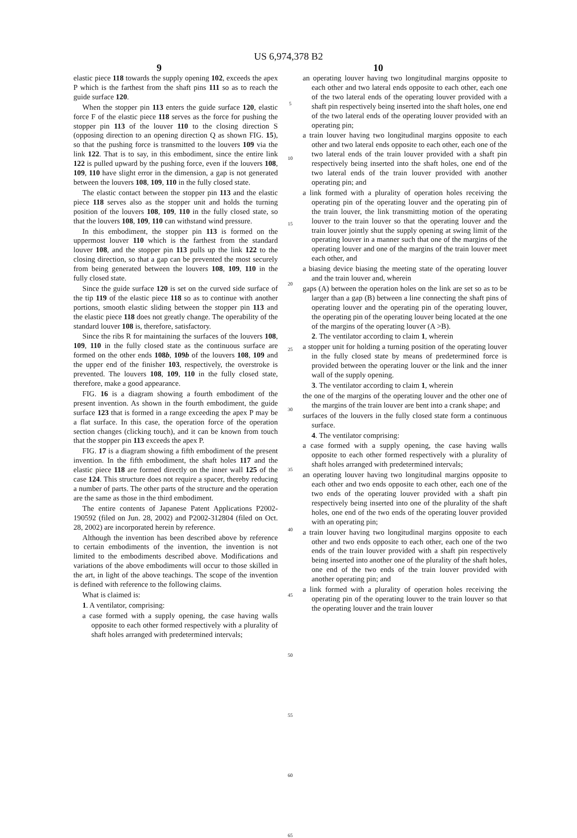US 6,974,378 B2
9 10
elastic piece 118 towards the supply opening 102, exceeds the apex P which is the farthest from the shaft pins 111 so as to reach the guide surface 120.
When the stopper pin 113 enters the guide surface 120, elastic force F of the elastic piece 118 serves as the force for pushing the stopper pin 113 of the louver 110 to the closing direction S (opposing direction to an opening direction Q as shown FIG. 15), so that the pushing force is transmitted to the louvers 109 via the link 122. That is to say, in this embodiment, since the entire link 122 is pulled upward by the pushing force, even if the louvers 108, 109, 110 have slight error in the dimension, a gap is not generated between the louvers 108, 109, 110 in the fully closed state.
The elastic contact between the stopper pin 113 and the elastic piece 118 serves also as the stopper unit and holds the turning position of the louvers 108, 109, 110 in the fully closed state, so that the louvers 108, 109, 110 can withstand wind pressure.
In this embodiment, the stopper pin 113 is formed on the uppermost louver 110 which is the farthest from the standard louver 108, and the stopper pin 113 pulls up the link 122 to the closing direction, so that a gap can be prevented the most securely from being generated between the louvers 108, 109, 110 in the fully closed state.
Since the guide surface 120 is set on the curved side surface of the tip 119 of the elastic piece 118 so as to continue with another portions, smooth elastic sliding between the stopper pin 113 and the elastic piece 118 does not greatly change. The operability of the standard louver 108 is, therefore, satisfactory.
Since the ribs R for maintaining the surfaces of the louvers 108, 109, 110 in the fully closed state as the continuous surface are formed on the other ends 108b, 109b of the louvers 108, 109 and the upper end of the finisher 103, respectively, the overstroke is prevented. The louvers 108, 109, 110 in the fully closed state, therefore, make a good appearance.
FIG. 16 is a diagram showing a fourth embodiment of the present invention. As shown in the fourth embodiment, the guide surface 123 that is formed in a range exceeding the apex P may be a flat surface. In this case, the operation force of the operation section changes (clicking touch), and it can be known from touch that the stopper pin 113 exceeds the apex P.
FIG. 17 is a diagram showing a fifth embodiment of the present invention. In the fifth embodiment, the shaft holes 117 and the elastic piece 118 are formed directly on the inner wall 125 of the case 124. This structure does not require a spacer, thereby reducing a number of parts. The other parts of the structure and the operation are the same as those in the third embodiment.
The entire contents of Japanese Patent Applications P2002-190592 (filed on Jun. 28, 2002) and P2002-312804 (filed on Oct. 28, 2002) are incorporated herein by reference.
Although the invention has been described above by reference to certain embodiments of the invention, the invention is not limited to the embodiments described above. Modifications and variations of the above embodiments will occur to those skilled in the art, in light of the above teachings. The scope of the invention is defined with reference to the following claims.
What is claimed is:
1. A ventilator, comprising:
a case formed with a supply opening, the case having walls opposite to each other formed respectively with a plurality of shaft holes arranged with predetermined intervals;
5
10
15
20
25
30
35
40
45
50
55
60
65
an operating louver having two longitudinal margins opposite to each other and two lateral ends opposite to each other, each one of the two lateral ends of the operating louver provided with a shaft pin respectively being inserted into the shaft holes, one end of the two lateral ends of the operating louver provided with an operating pin;
a train louver having two longitudinal margins opposite to each other and two lateral ends opposite to each other, each one of the two lateral ends of the train louver provided with a shaft pin respectively being inserted into the shaft holes, one end of the two lateral ends of the train louver provided with another operating pin; and
a link formed with a plurality of operation holes receiving the operating pin of the operating louver and the operating pin of the train louver, the link transmitting motion of the operating louver to the train louver so that the operating louver and the train louver jointly shut the supply opening at swing limit of the operating louver in a manner such that one of the margins of the operating louver and one of the margins of the train louver meet each other, and
a biasing device biasing the meeting state of the operating louver and the train louver and, wherein
gaps (A) between the operation holes on the link are set so as to be larger than a gap (B) between a line connecting the shaft pins of operating louver and the operating pin of the operating louver, the operating pin of the operating louver being located at the one of the margins of the operating louver (A >B).
2. The ventilator according to claim 1, wherein
a stopper unit for holding a turning position of the operating louver in the fully closed state by means of predetermined force is provided between the operating louver or the link and the inner wall of the supply opening.
3. The ventilator according to claim 1, wherein
the one of the margins of the operating louver and the other one of the margins of the train louver are bent into a crank shape; and
surfaces of the louvers in the fully closed state form a continuous surface.
4. The ventilator comprising:
a case formed with a supply opening, the case having walls opposite to each other formed respectively with a plurality of shaft holes arranged with predetermined intervals;
an operating louver having two longitudinal margins opposite to each other and two ends opposite to each other, each one of the two ends of the operating louver provided with a shaft pin respectively being inserted into one of the plurality of the shaft holes, one end of the two ends of the operating louver provided with an operating pin;
a train louver having two longitudinal margins opposite to each other and two ends opposite to each other, each one of the two ends of the train louver provided with a shaft pin respectively being inserted into another one of the plurality of the shaft holes, one end of the two ends of the train louver provided with another operating pin; and
a link formed with a plurality of operation holes receiving the operating pin of the operating louver to the train louver so that the operating louver and the train louver